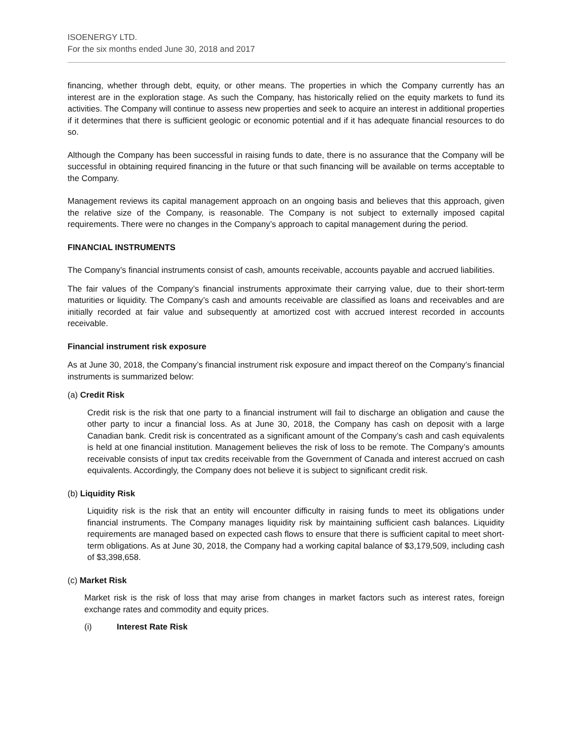ISOENERGY LTD.
For the six months ended June 30, 2018 and 2017
financing, whether through debt, equity, or other means. The properties in which the Company currently has an interest are in the exploration stage. As such the Company, has historically relied on the equity markets to fund its activities. The Company will continue to assess new properties and seek to acquire an interest in additional properties if it determines that there is sufficient geologic or economic potential and if it has adequate financial resources to do so.
Although the Company has been successful in raising funds to date, there is no assurance that the Company will be successful in obtaining required financing in the future or that such financing will be available on terms acceptable to the Company.
Management reviews its capital management approach on an ongoing basis and believes that this approach, given the relative size of the Company, is reasonable. The Company is not subject to externally imposed capital requirements. There were no changes in the Company’s approach to capital management during the period.
FINANCIAL INSTRUMENTS
The Company’s financial instruments consist of cash, amounts receivable, accounts payable and accrued liabilities.
The fair values of the Company’s financial instruments approximate their carrying value, due to their short-term maturities or liquidity. The Company’s cash and amounts receivable are classified as loans and receivables and are initially recorded at fair value and subsequently at amortized cost with accrued interest recorded in accounts receivable.
Financial instrument risk exposure
As at June 30, 2018, the Company’s financial instrument risk exposure and impact thereof on the Company’s financial instruments is summarized below:
(a) Credit Risk
Credit risk is the risk that one party to a financial instrument will fail to discharge an obligation and cause the other party to incur a financial loss. As at June 30, 2018, the Company has cash on deposit with a large Canadian bank. Credit risk is concentrated as a significant amount of the Company’s cash and cash equivalents is held at one financial institution. Management believes the risk of loss to be remote. The Company’s amounts receivable consists of input tax credits receivable from the Government of Canada and interest accrued on cash equivalents. Accordingly, the Company does not believe it is subject to significant credit risk.
(b) Liquidity Risk
Liquidity risk is the risk that an entity will encounter difficulty in raising funds to meet its obligations under financial instruments. The Company manages liquidity risk by maintaining sufficient cash balances. Liquidity requirements are managed based on expected cash flows to ensure that there is sufficient capital to meet short-term obligations. As at June 30, 2018, the Company had a working capital balance of $3,179,509, including cash of $3,398,658.
(c) Market Risk
Market risk is the risk of loss that may arise from changes in market factors such as interest rates, foreign exchange rates and commodity and equity prices.
(i) Interest Rate Risk